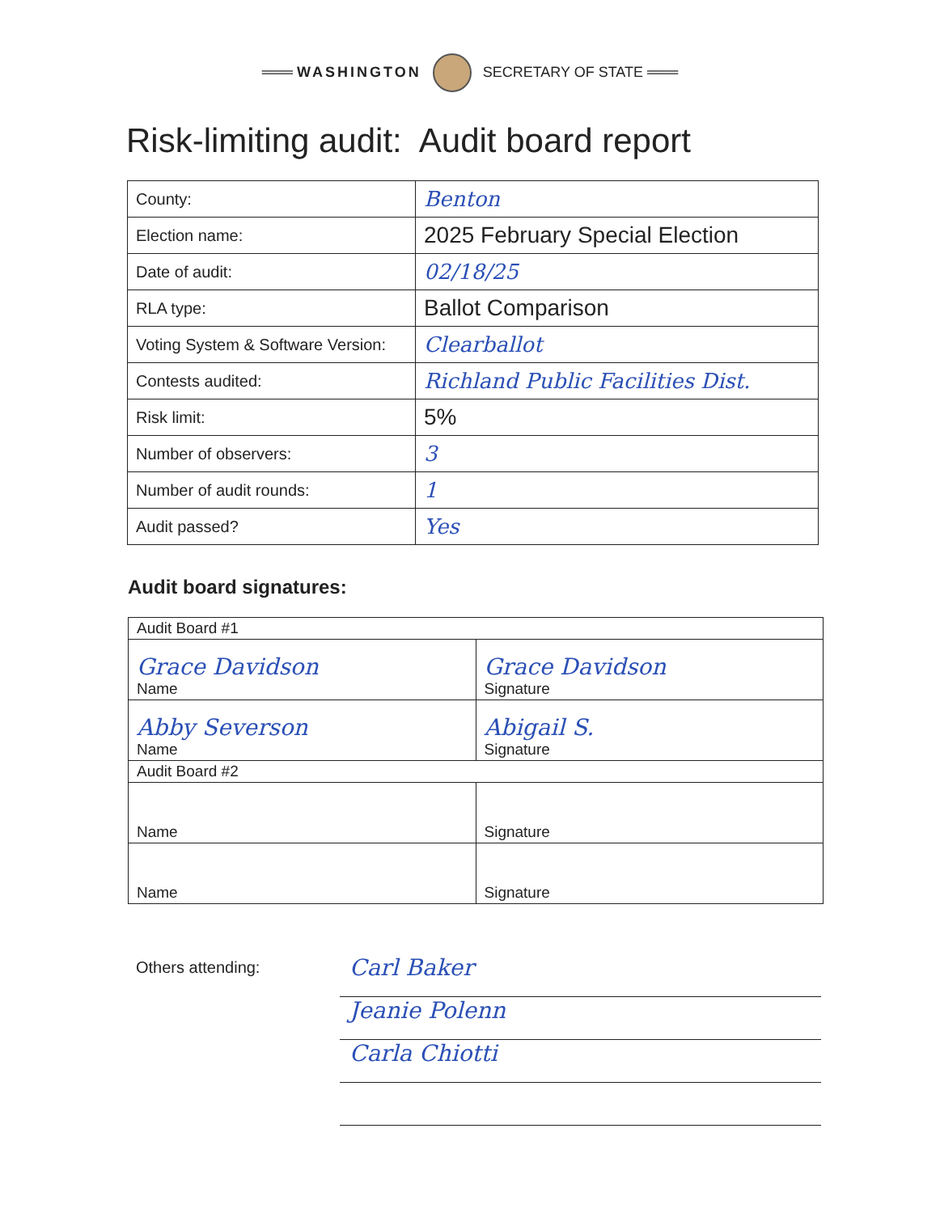═══ WASHINGTON SECRETARY OF STATE ═══
Risk-limiting audit: Audit board report
| County: | Benton |
| Election name: | 2025 February Special Election |
| Date of audit: | 02/18/25 |
| RLA type: | Ballot Comparison |
| Voting System & Software Version: | Clearballot |
| Contests audited: | Richland Public Facilities Dist. |
| Risk limit: | 5% |
| Number of observers: | 3 |
| Number of audit rounds: | 1 |
| Audit passed? | Yes |
Audit board signatures:
| Audit Board #1 | |
| Grace Davidson Name | Grace Davidson Signature |
| Abby Severson Name | Abigail S. Signature |
| Audit Board #2 | |
| Name | Signature |
| Name | Signature |
Others attending:
Carl Baker
Jeanie Polenn
Carla Chiotti